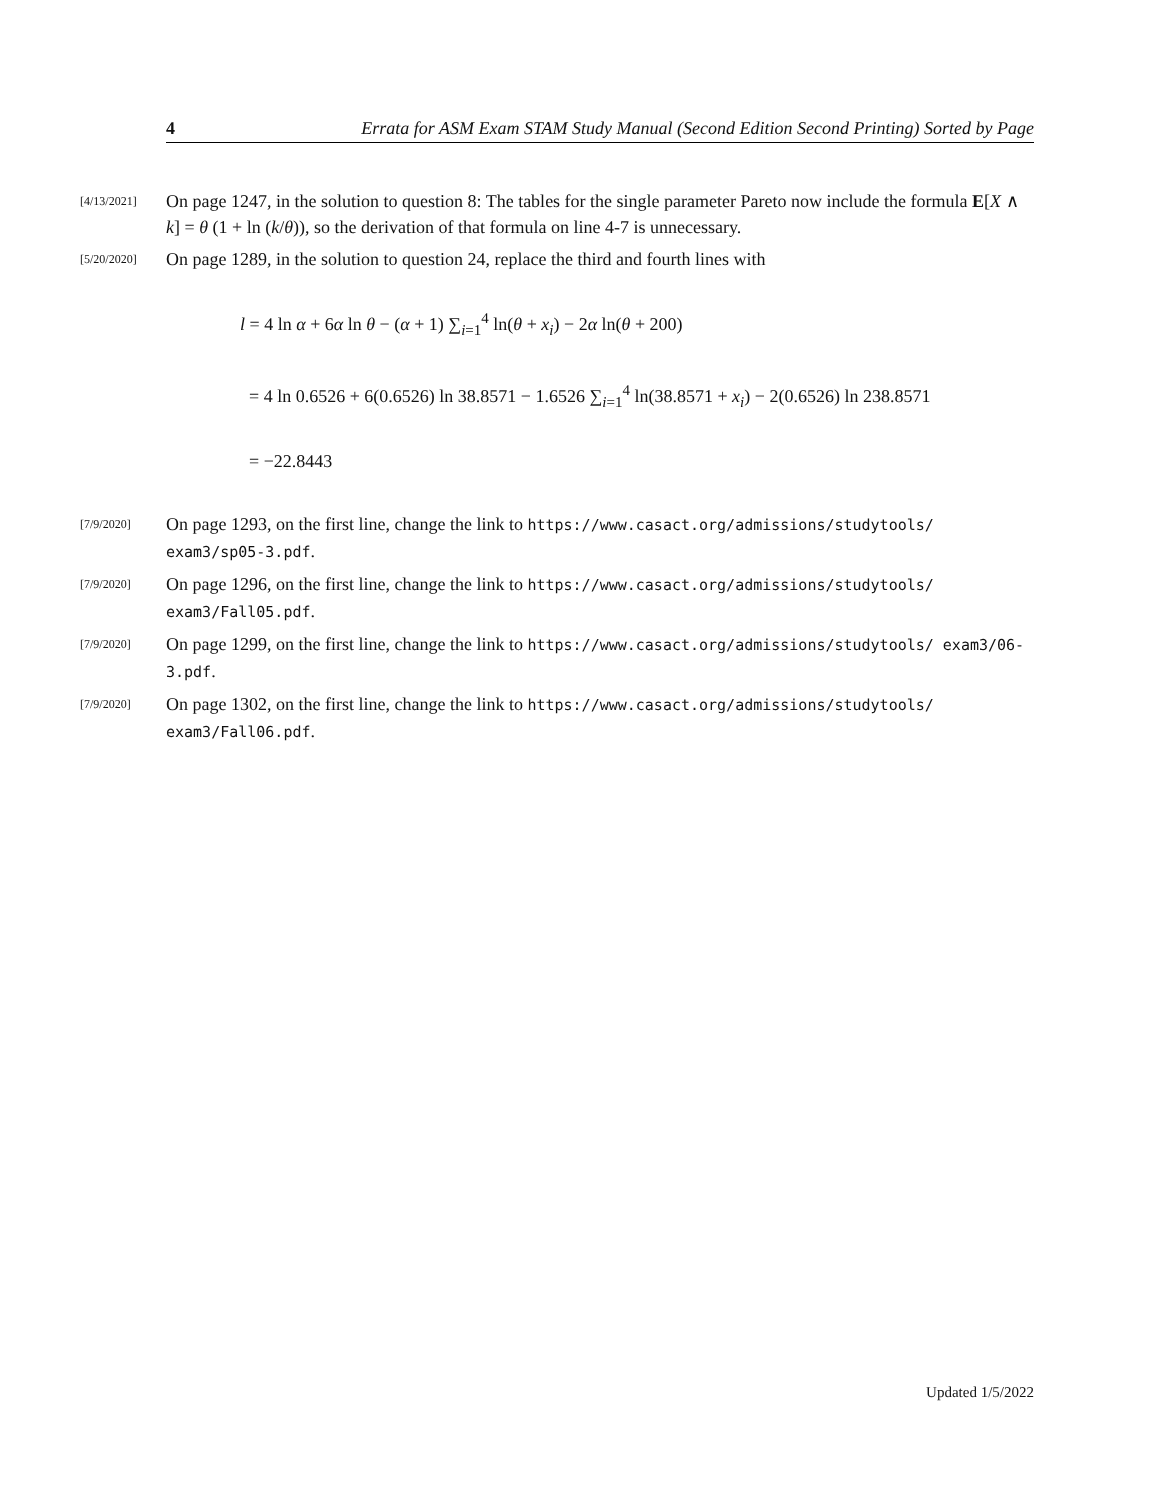4 Errata for ASM Exam STAM Study Manual (Second Edition Second Printing) Sorted by Page
[4/13/2021]
On page 1247, in the solution to question 8: The tables for the single parameter Pareto now include the formula E[X ∧ k] = θ (1 + ln (k/θ)), so the derivation of that formula on line 4-7 is unnecessary.
[5/20/2020]
On page 1289, in the solution to question 24, replace the third and fourth lines with
l = 4 ln α + 6α ln θ − (α + 1) ∑<sub>i=1</sub><sup>4</sup> ln(θ + x<sub>i</sub>) − 2α ln(θ + 200)
= 4 ln 0.6526 + 6(0.6526) ln 38.8571 − 1.6526 ∑<sub>i=1</sub><sup>4</sup> ln(38.8571 + x<sub>i</sub>) − 2(0.6526) ln 238.8571
= −22.8443
[7/9/2020]
On page 1293, on the first line, change the link to https://www.casact.org/admissions/studytools/ exam3/sp05-3.pdf.
[7/9/2020]
On page 1296, on the first line, change the link to https://www.casact.org/admissions/studytools/ exam3/Fall05.pdf.
[7/9/2020]
On page 1299, on the first line, change the link to https://www.casact.org/admissions/studytools/ exam3/06-3.pdf.
[7/9/2020]
On page 1302, on the first line, change the link to https://www.casact.org/admissions/studytools/ exam3/Fall06.pdf.
Updated 1/5/2022